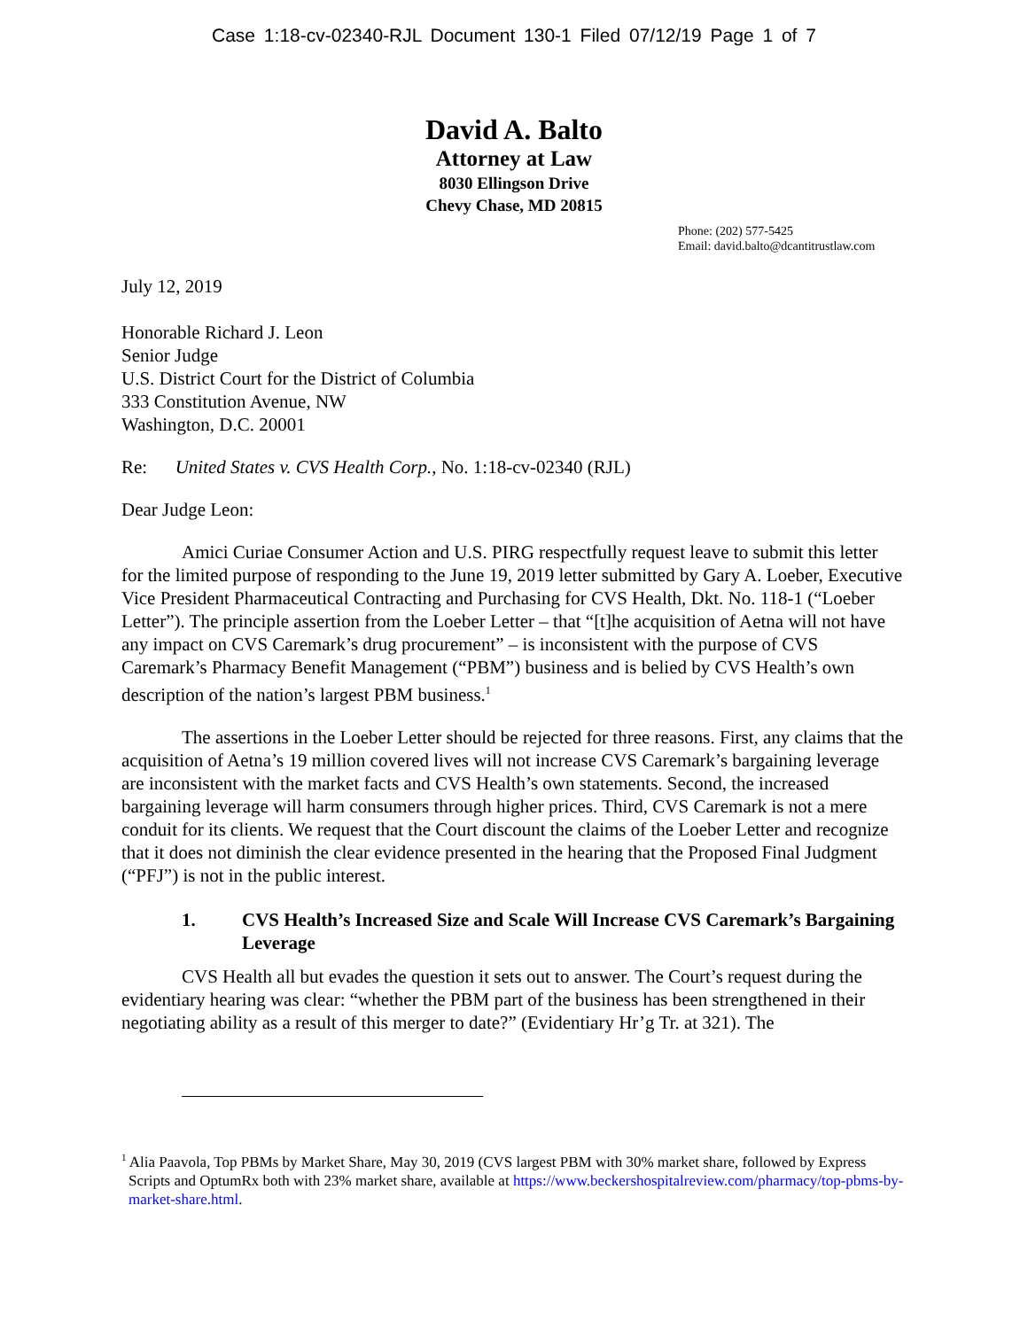Case 1:18-cv-02340-RJL Document 130-1 Filed 07/12/19 Page 1 of 7
David A. Balto
Attorney at Law
8030 Ellingson Drive
Chevy Chase, MD 20815
Phone: (202) 577-5425
Email: david.balto@dcantitrustlaw.com
July 12, 2019
Honorable Richard J. Leon
Senior Judge
U.S. District Court for the District of Columbia
333 Constitution Avenue, NW
Washington, D.C. 20001
Re: United States v. CVS Health Corp., No. 1:18-cv-02340 (RJL)
Dear Judge Leon:
Amici Curiae Consumer Action and U.S. PIRG respectfully request leave to submit this letter for the limited purpose of responding to the June 19, 2019 letter submitted by Gary A. Loeber, Executive Vice President Pharmaceutical Contracting and Purchasing for CVS Health, Dkt. No. 118-1 (“Loeber Letter”). The principle assertion from the Loeber Letter – that “[t]he acquisition of Aetna will not have any impact on CVS Caremark’s drug procurement” – is inconsistent with the purpose of CVS Caremark’s Pharmacy Benefit Management (“PBM”) business and is belied by CVS Health’s own description of the nation’s largest PBM business.<sup>1</sup>
The assertions in the Loeber Letter should be rejected for three reasons. First, any claims that the acquisition of Aetna’s 19 million covered lives will not increase CVS Caremark’s bargaining leverage are inconsistent with the market facts and CVS Health’s own statements. Second, the increased bargaining leverage will harm consumers through higher prices. Third, CVS Caremark is not a mere conduit for its clients. We request that the Court discount the claims of the Loeber Letter and recognize that it does not diminish the clear evidence presented in the hearing that the Proposed Final Judgment (“PFJ”) is not in the public interest.
1. CVS Health’s Increased Size and Scale Will Increase CVS Caremark’s Bargaining Leverage
CVS Health all but evades the question it sets out to answer. The Court’s request during the evidentiary hearing was clear: “whether the PBM part of the business has been strengthened in their negotiating ability as a result of this merger to date?” (Evidentiary Hr’g Tr. at 321). The
<sup>1</sup> Alia Paavola, Top PBMs by Market Share, May 30, 2019 (CVS largest PBM with 30% market share, followed by Express Scripts and OptumRx both with 23% market share, available at https://www.beckershospitalreview.com/pharmacy/top-pbms-by-market-share.html.